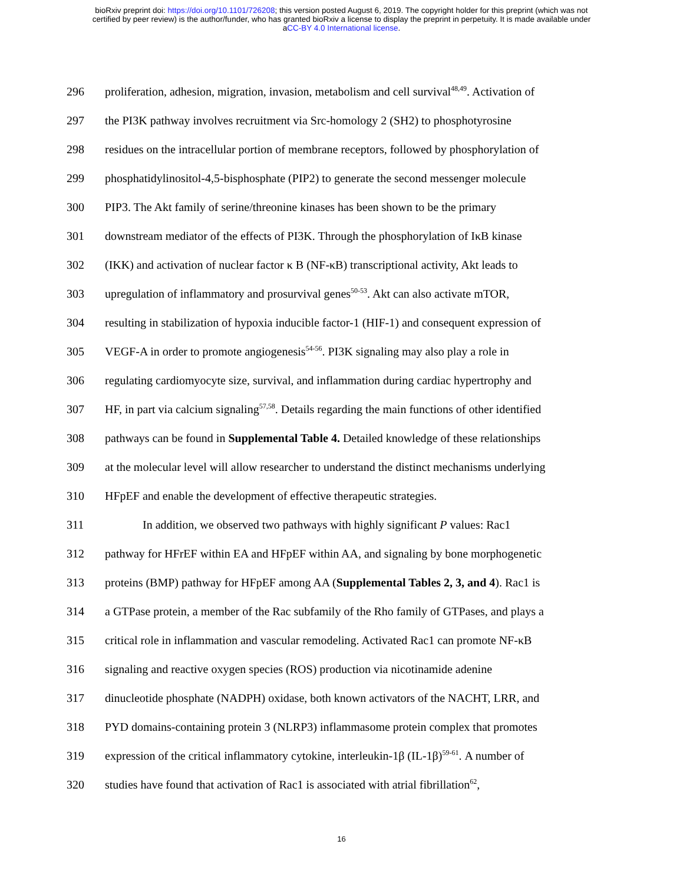bioRxiv preprint doi: https://doi.org/10.1101/726208; this version posted August 6, 2019. The copyright holder for this preprint (which was not
certified by peer review) is the author/funder, who has granted bioRxiv a license to display the preprint in perpetuity. It is made available under
aCC-BY 4.0 International license.
296 proliferation, adhesion, migration, invasion, metabolism and cell survival<sup>48,49</sup>. Activation of
297 the PI3K pathway involves recruitment via Src-homology 2 (SH2) to phosphotyrosine
298 residues on the intracellular portion of membrane receptors, followed by phosphorylation of
299 phosphatidylinositol-4,5-bisphosphate (PIP2) to generate the second messenger molecule
300 PIP3. The Akt family of serine/threonine kinases has been shown to be the primary
301 downstream mediator of the effects of PI3K. Through the phosphorylation of IκB kinase
302 (IKK) and activation of nuclear factor κ B (NF-κB) transcriptional activity, Akt leads to
303 upregulation of inflammatory and prosurvival genes<sup>50-53</sup>. Akt can also activate mTOR,
304 resulting in stabilization of hypoxia inducible factor-1 (HIF-1) and consequent expression of
305 VEGF-A in order to promote angiogenesis<sup>54-56</sup>. PI3K signaling may also play a role in
306 regulating cardiomyocyte size, survival, and inflammation during cardiac hypertrophy and
307 HF, in part via calcium signaling<sup>57,58</sup>. Details regarding the main functions of other identified
308 pathways can be found in Supplemental Table 4. Detailed knowledge of these relationships
309 at the molecular level will allow researcher to understand the distinct mechanisms underlying
310 HFpEF and enable the development of effective therapeutic strategies.
311 In addition, we observed two pathways with highly significant P values: Rac1
312 pathway for HFrEF within EA and HFpEF within AA, and signaling by bone morphogenetic
313 proteins (BMP) pathway for HFpEF among AA (Supplemental Tables 2, 3, and 4). Rac1 is
314 a GTPase protein, a member of the Rac subfamily of the Rho family of GTPases, and plays a
315 critical role in inflammation and vascular remodeling. Activated Rac1 can promote NF-κB
316 signaling and reactive oxygen species (ROS) production via nicotinamide adenine
317 dinucleotide phosphate (NADPH) oxidase, both known activators of the NACHT, LRR, and
318 PYD domains-containing protein 3 (NLRP3) inflammasome protein complex that promotes
319 expression of the critical inflammatory cytokine, interleukin-1β (IL-1β)<sup>59-61</sup>. A number of
320 studies have found that activation of Rac1 is associated with atrial fibrillation<sup>62</sup>,
16